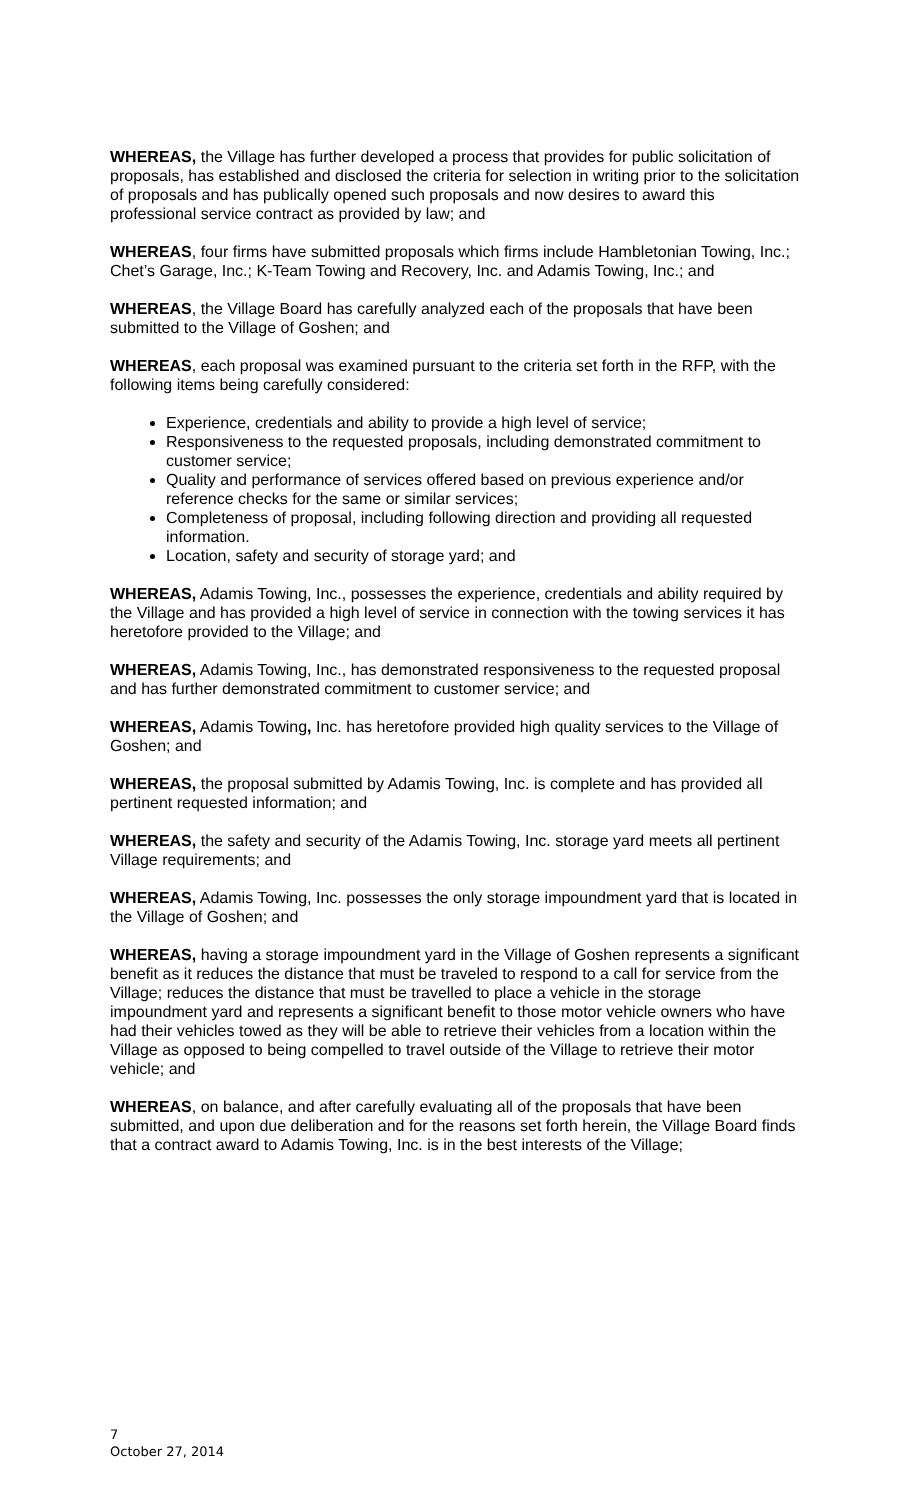WHEREAS, the Village has further developed a process that provides for public solicitation of proposals, has established and disclosed the criteria for selection in writing prior to the solicitation of proposals and has publically opened such proposals and now desires to award this professional service contract as provided by law; and
WHEREAS, four firms have submitted proposals which firms include Hambletonian Towing, Inc.; Chet’s Garage, Inc.; K-Team Towing and Recovery, Inc. and Adamis Towing, Inc.; and
WHEREAS, the Village Board has carefully analyzed each of the proposals that have been submitted to the Village of Goshen; and
WHEREAS, each proposal was examined pursuant to the criteria set forth in the RFP, with the following items being carefully considered:
Experience, credentials and ability to provide a high level of service;
Responsiveness to the requested proposals, including demonstrated commitment to customer service;
Quality and performance of services offered based on previous experience and/or reference checks for the same or similar services;
Completeness of proposal, including following direction and providing all requested information.
Location, safety and security of storage yard; and
WHEREAS, Adamis Towing, Inc., possesses the experience, credentials and ability required by the Village and has provided a high level of service in connection with the towing services it has heretofore provided to the Village; and
WHEREAS, Adamis Towing, Inc., has demonstrated responsiveness to the requested proposal and has further demonstrated commitment to customer service; and
WHEREAS, Adamis Towing, Inc. has heretofore provided high quality services to the Village of Goshen; and
WHEREAS, the proposal submitted by Adamis Towing, Inc. is complete and has provided all pertinent requested information; and
WHEREAS, the safety and security of the Adamis Towing, Inc. storage yard meets all pertinent Village requirements; and
WHEREAS, Adamis Towing, Inc. possesses the only storage impoundment yard that is located in the Village of Goshen; and
WHEREAS, having a storage impoundment yard in the Village of Goshen represents a significant benefit as it reduces the distance that must be traveled to respond to a call for service from the Village; reduces the distance that must be travelled to place a vehicle in the storage impoundment yard and represents a significant benefit to those motor vehicle owners who have had their vehicles towed as they will be able to retrieve their vehicles from a location within the Village as opposed to being compelled to travel outside of the Village to retrieve their motor vehicle; and
WHEREAS, on balance, and after carefully evaluating all of the proposals that have been submitted, and upon due deliberation and for the reasons set forth herein, the Village Board finds that a contract award to Adamis Towing, Inc. is in the best interests of the Village;
7
October 27, 2014